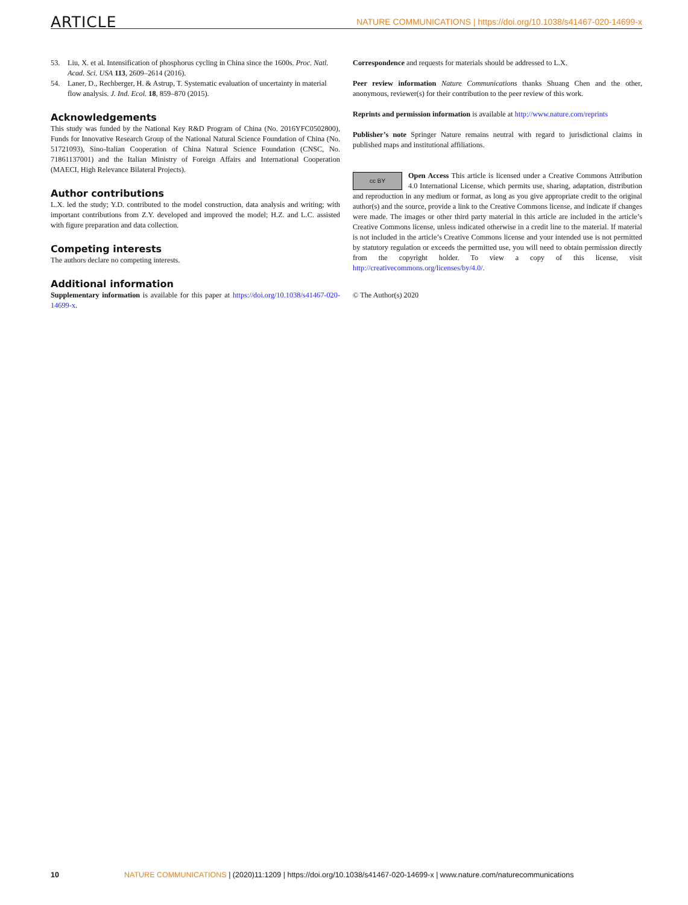ARTICLE NATURE COMMUNICATIONS | https://doi.org/10.1038/s41467-020-14699-x
53. Liu, X. et al. Intensification of phosphorus cycling in China since the 1600s. Proc. Natl. Acad. Sci. USA 113, 2609–2614 (2016).
54. Laner, D., Rechberger, H. & Astrup, T. Systematic evaluation of uncertainty in material flow analysis. J. Ind. Ecol. 18, 859–870 (2015).
Acknowledgements
This study was funded by the National Key R&D Program of China (No. 2016YFC0502800), Funds for Innovative Research Group of the National Natural Science Foundation of China (No. 51721093), Sino-Italian Cooperation of China Natural Science Foundation (CNSC, No. 71861137001) and the Italian Ministry of Foreign Affairs and International Cooperation (MAECI, High Relevance Bilateral Projects).
Author contributions
L.X. led the study; Y.D. contributed to the model construction, data analysis and writing; with important contributions from Z.Y. developed and improved the model; H.Z. and L.C. assisted with figure preparation and data collection.
Competing interests
The authors declare no competing interests.
Additional information
Supplementary information is available for this paper at https://doi.org/10.1038/s41467-020-14699-x.
Correspondence and requests for materials should be addressed to L.X.
Peer review information Nature Communications thanks Shuang Chen and the other, anonymous, reviewer(s) for their contribution to the peer review of this work.
Reprints and permission information is available at http://www.nature.com/reprints
Publisher’s note Springer Nature remains neutral with regard to jurisdictional claims in published maps and institutional affiliations.
cc BY Open Access This article is licensed under a Creative Commons Attribution 4.0 International License, which permits use, sharing, adaptation, distribution and reproduction in any medium or format, as long as you give appropriate credit to the original author(s) and the source, provide a link to the Creative Commons license, and indicate if changes were made. The images or other third party material in this article are included in the article’s Creative Commons license, unless indicated otherwise in a credit line to the material. If material is not included in the article’s Creative Commons license and your intended use is not permitted by statutory regulation or exceeds the permitted use, you will need to obtain permission directly from the copyright holder. To view a copy of this license, visit http://creativecommons.org/licenses/by/4.0/.
© The Author(s) 2020
10 NATURE COMMUNICATIONS | (2020)11:1209 | https://doi.org/10.1038/s41467-020-14699-x | www.nature.com/naturecommunications